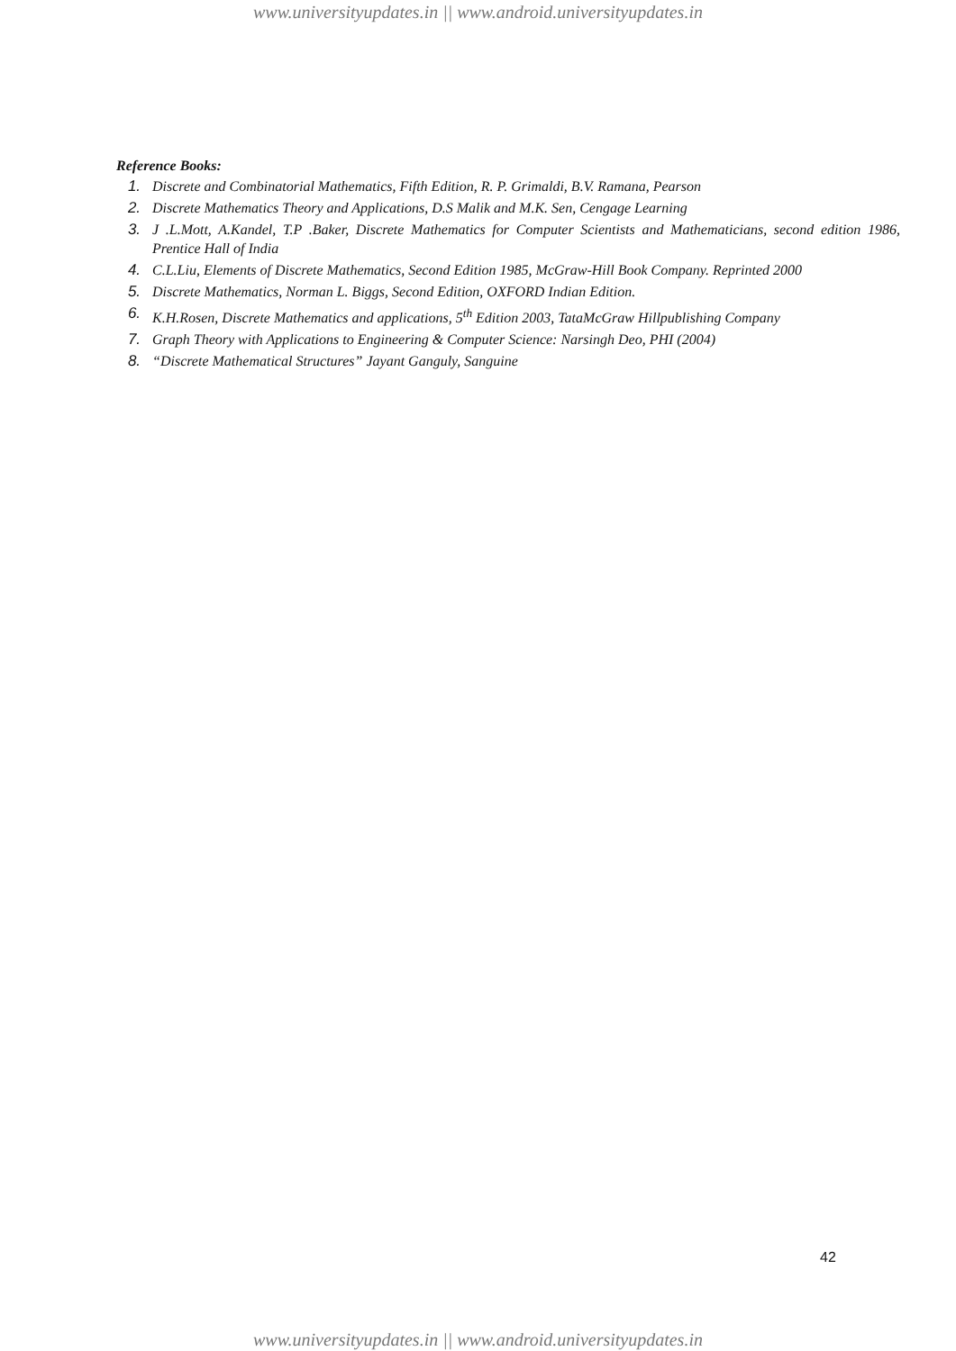www.universityupdates.in || www.android.universityupdates.in
Reference Books:
1. Discrete and Combinatorial Mathematics, Fifth Edition, R. P. Grimaldi, B.V. Ramana, Pearson
2. Discrete Mathematics Theory and Applications, D.S Malik and M.K. Sen, Cengage Learning
3. J .L.Mott, A.Kandel, T.P .Baker, Discrete Mathematics for Computer Scientists and Mathematicians, second edition 1986, Prentice Hall of India
4. C.L.Liu, Elements of Discrete Mathematics, Second Edition 1985, McGraw-Hill Book Company. Reprinted 2000
5. Discrete Mathematics, Norman L. Biggs, Second Edition, OXFORD Indian Edition.
6. K.H.Rosen, Discrete Mathematics and applications, 5<sup>th</sup> Edition 2003, TataMcGraw Hillpublishing Company
7. Graph Theory with Applications to Engineering & Computer Science: Narsingh Deo, PHI (2004)
8. “Discrete Mathematical Structures” Jayant Ganguly, Sanguine
42
www.universityupdates.in || www.android.universityupdates.in